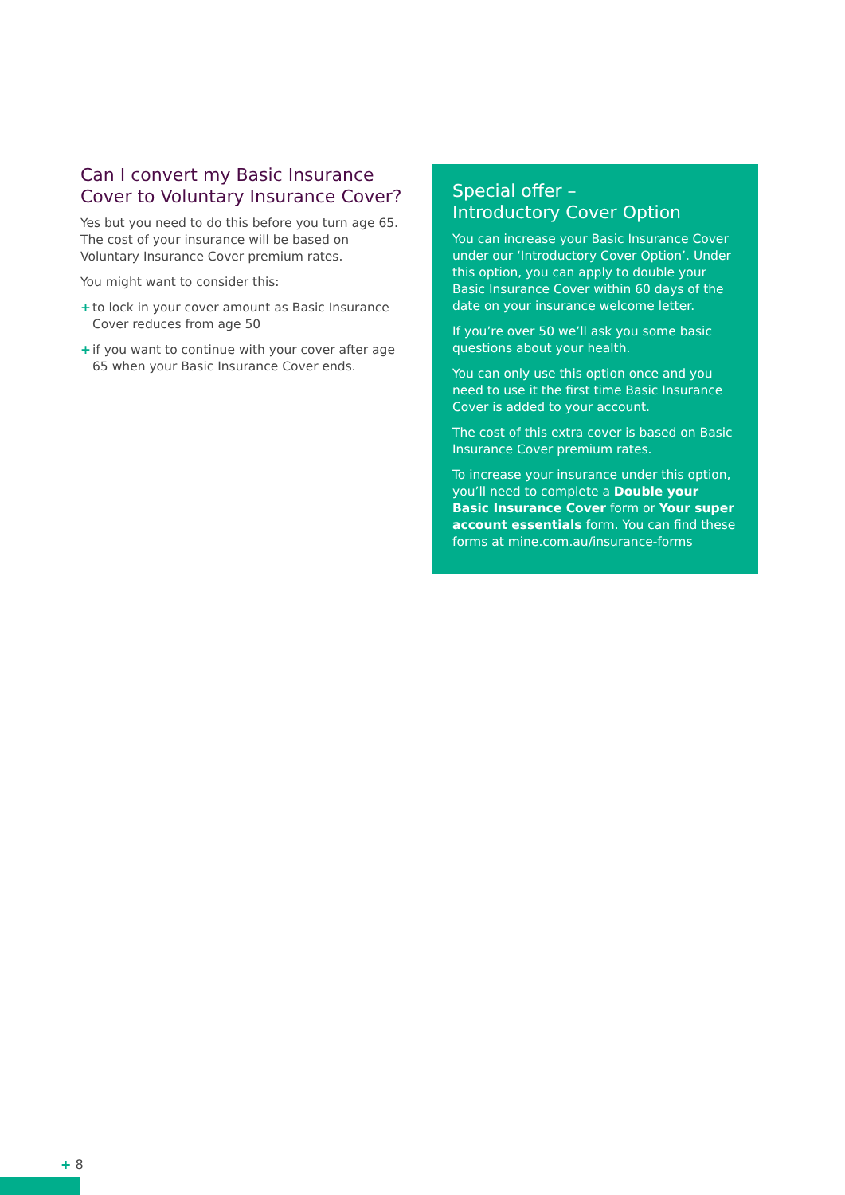Can I convert my Basic Insurance Cover to Voluntary Insurance Cover?
Yes but you need to do this before you turn age 65. The cost of your insurance will be based on Voluntary Insurance Cover premium rates.
You might want to consider this:
+ to lock in your cover amount as Basic Insurance Cover reduces from age 50
+ if you want to continue with your cover after age 65 when your Basic Insurance Cover ends.
Special offer –
Introductory Cover Option
You can increase your Basic Insurance Cover under our ‘Introductory Cover Option’. Under this option, you can apply to double your Basic Insurance Cover within 60 days of the date on your insurance welcome letter.
If you’re over 50 we’ll ask you some basic questions about your health.
You can only use this option once and you need to use it the first time Basic Insurance Cover is added to your account.
The cost of this extra cover is based on Basic Insurance Cover premium rates.
To increase your insurance under this option, you’ll need to complete a Double your Basic Insurance Cover form or Your super account essentials form. You can find these forms at mine.com.au/insurance-forms
+ 8